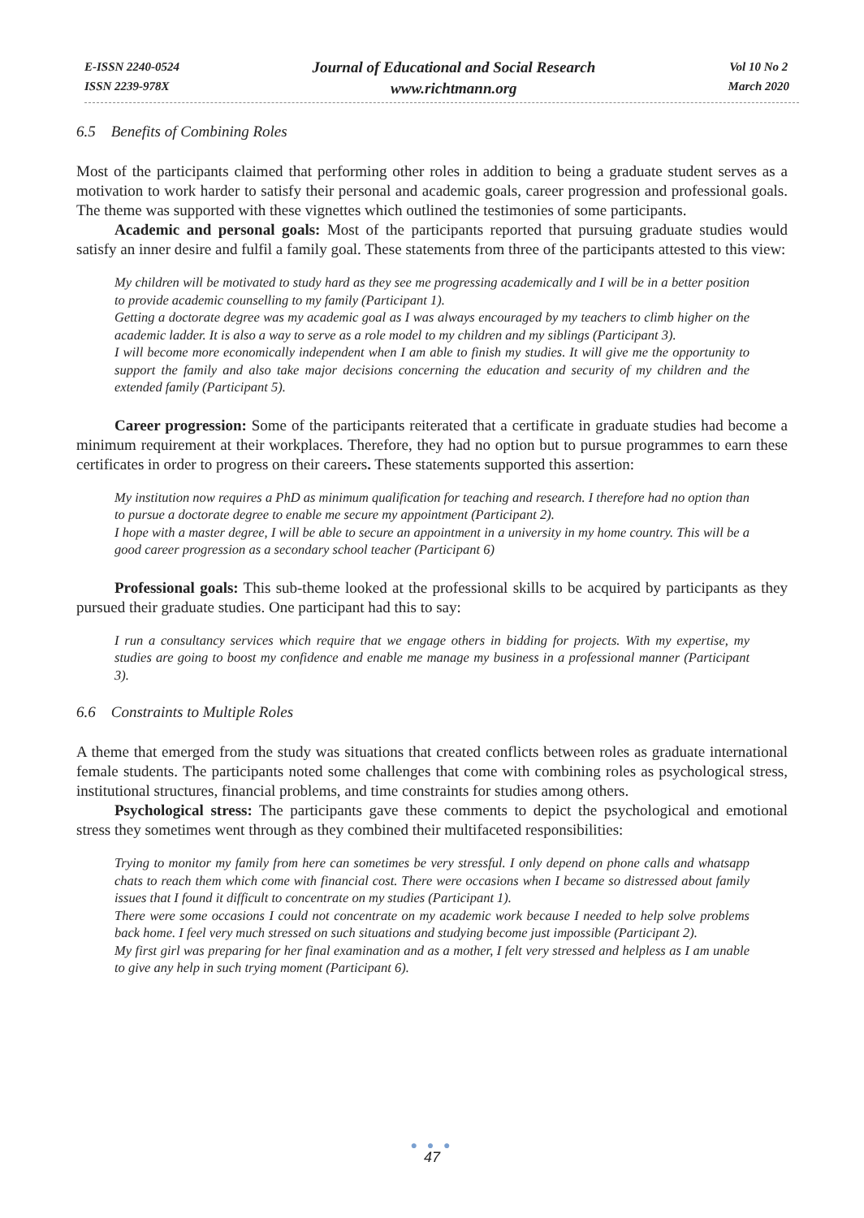E-ISSN 2240-0524
ISSN 2239-978X
Journal of Educational and Social Research
www.richtmann.org
Vol 10 No 2
March 2020
6.5 Benefits of Combining Roles
Most of the participants claimed that performing other roles in addition to being a graduate student serves as a motivation to work harder to satisfy their personal and academic goals, career progression and professional goals. The theme was supported with these vignettes which outlined the testimonies of some participants.
Academic and personal goals: Most of the participants reported that pursuing graduate studies would satisfy an inner desire and fulfil a family goal. These statements from three of the participants attested to this view:
My children will be motivated to study hard as they see me progressing academically and I will be in a better position to provide academic counselling to my family (Participant 1).
Getting a doctorate degree was my academic goal as I was always encouraged by my teachers to climb higher on the academic ladder. It is also a way to serve as a role model to my children and my siblings (Participant 3).
I will become more economically independent when I am able to finish my studies. It will give me the opportunity to support the family and also take major decisions concerning the education and security of my children and the extended family (Participant 5).
Career progression: Some of the participants reiterated that a certificate in graduate studies had become a minimum requirement at their workplaces. Therefore, they had no option but to pursue programmes to earn these certificates in order to progress on their careers. These statements supported this assertion:
My institution now requires a PhD as minimum qualification for teaching and research. I therefore had no option than to pursue a doctorate degree to enable me secure my appointment (Participant 2).
I hope with a master degree, I will be able to secure an appointment in a university in my home country. This will be a good career progression as a secondary school teacher (Participant 6)
Professional goals: This sub-theme looked at the professional skills to be acquired by participants as they pursued their graduate studies. One participant had this to say:
I run a consultancy services which require that we engage others in bidding for projects. With my expertise, my studies are going to boost my confidence and enable me manage my business in a professional manner (Participant 3).
6.6 Constraints to Multiple Roles
A theme that emerged from the study was situations that created conflicts between roles as graduate international female students. The participants noted some challenges that come with combining roles as psychological stress, institutional structures, financial problems, and time constraints for studies among others.
Psychological stress: The participants gave these comments to depict the psychological and emotional stress they sometimes went through as they combined their multifaceted responsibilities:
Trying to monitor my family from here can sometimes be very stressful. I only depend on phone calls and whatsapp chats to reach them which come with financial cost. There were occasions when I became so distressed about family issues that I found it difficult to concentrate on my studies (Participant 1).
There were some occasions I could not concentrate on my academic work because I needed to help solve problems back home. I feel very much stressed on such situations and studying become just impossible (Participant 2).
My first girl was preparing for her final examination and as a mother, I felt very stressed and helpless as I am unable to give any help in such trying moment (Participant 6).
● ● ●
47